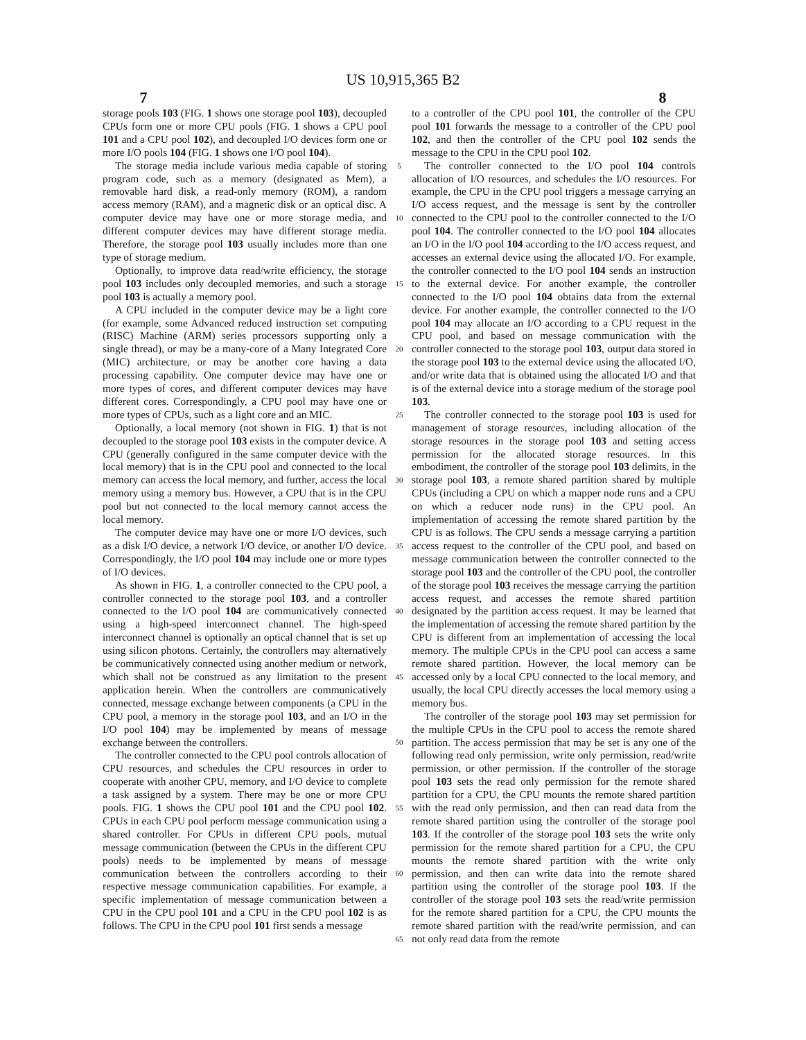US 10,915,365 B2
7 8
storage pools 103 (FIG. 1 shows one storage pool 103), decoupled CPUs form one or more CPU pools (FIG. 1 shows a CPU pool 101 and a CPU pool 102), and decoupled I/O devices form one or more I/O pools 104 (FIG. 1 shows one I/O pool 104).
The storage media include various media capable of storing program code, such as a memory (designated as Mem), a removable hard disk, a read-only memory (ROM), a random access memory (RAM), and a magnetic disk or an optical disc. A computer device may have one or more storage media, and different computer devices may have different storage media. Therefore, the storage pool 103 usually includes more than one type of storage medium.
Optionally, to improve data read/write efficiency, the storage pool 103 includes only decoupled memories, and such a storage pool 103 is actually a memory pool.
A CPU included in the computer device may be a light core (for example, some Advanced reduced instruction set computing (RISC) Machine (ARM) series processors supporting only a single thread), or may be a many-core of a Many Integrated Core (MIC) architecture, or may be another core having a data processing capability. One computer device may have one or more types of cores, and different computer devices may have different cores. Correspondingly, a CPU pool may have one or more types of CPUs, such as a light core and an MIC.
Optionally, a local memory (not shown in FIG. 1) that is not decoupled to the storage pool 103 exists in the computer device. A CPU (generally configured in the same computer device with the local memory) that is in the CPU pool and connected to the local memory can access the local memory, and further, access the local memory using a memory bus. However, a CPU that is in the CPU pool but not connected to the local memory cannot access the local memory.
The computer device may have one or more I/O devices, such as a disk I/O device, a network I/O device, or another I/O device. Correspondingly, the I/O pool 104 may include one or more types of I/O devices.
As shown in FIG. 1, a controller connected to the CPU pool, a controller connected to the storage pool 103, and a controller connected to the I/O pool 104 are communicatively connected using a high-speed interconnect channel. The high-speed interconnect channel is optionally an optical channel that is set up using silicon photons. Certainly, the controllers may alternatively be communicatively connected using another medium or network, which shall not be construed as any limitation to the present application herein. When the controllers are communicatively connected, message exchange between components (a CPU in the CPU pool, a memory in the storage pool 103, and an I/O in the I/O pool 104) may be implemented by means of message exchange between the controllers.
The controller connected to the CPU pool controls allocation of CPU resources, and schedules the CPU resources in order to cooperate with another CPU, memory, and I/O device to complete a task assigned by a system. There may be one or more CPU pools. FIG. 1 shows the CPU pool 101 and the CPU pool 102. CPUs in each CPU pool perform message communication using a shared controller. For CPUs in different CPU pools, mutual message communication (between the CPUs in the different CPU pools) needs to be implemented by means of message communication between the controllers according to their respective message communication capabilities. For example, a specific implementation of message communication between a CPU in the CPU pool 101 and a CPU in the CPU pool 102 is as follows. The CPU in the CPU pool 101 first sends a message
5
10
15
20
25
30
35
40
45
50
55
60
65
to a controller of the CPU pool 101, the controller of the CPU pool 101 forwards the message to a controller of the CPU pool 102, and then the controller of the CPU pool 102 sends the message to the CPU in the CPU pool 102.
The controller connected to the I/O pool 104 controls allocation of I/O resources, and schedules the I/O resources. For example, the CPU in the CPU pool triggers a message carrying an I/O access request, and the message is sent by the controller connected to the CPU pool to the controller connected to the I/O pool 104. The controller connected to the I/O pool 104 allocates an I/O in the I/O pool 104 according to the I/O access request, and accesses an external device using the allocated I/O. For example, the controller connected to the I/O pool 104 sends an instruction to the external device. For another example, the controller connected to the I/O pool 104 obtains data from the external device. For another example, the controller connected to the I/O pool 104 may allocate an I/O according to a CPU request in the CPU pool, and based on message communication with the controller connected to the storage pool 103, output data stored in the storage pool 103 to the external device using the allocated I/O, and/or write data that is obtained using the allocated I/O and that is of the external device into a storage medium of the storage pool 103.
The controller connected to the storage pool 103 is used for management of storage resources, including allocation of the storage resources in the storage pool 103 and setting access permission for the allocated storage resources. In this embodiment, the controller of the storage pool 103 delimits, in the storage pool 103, a remote shared partition shared by multiple CPUs (including a CPU on which a mapper node runs and a CPU on which a reducer node runs) in the CPU pool. An implementation of accessing the remote shared partition by the CPU is as follows. The CPU sends a message carrying a partition access request to the controller of the CPU pool, and based on message communication between the controller connected to the storage pool 103 and the controller of the CPU pool, the controller of the storage pool 103 receives the message carrying the partition access request, and accesses the remote shared partition designated by the partition access request. It may be learned that the implementation of accessing the remote shared partition by the CPU is different from an implementation of accessing the local memory. The multiple CPUs in the CPU pool can access a same remote shared partition. However, the local memory can be accessed only by a local CPU connected to the local memory, and usually, the local CPU directly accesses the local memory using a memory bus.
The controller of the storage pool 103 may set permission for the multiple CPUs in the CPU pool to access the remote shared partition. The access permission that may be set is any one of the following read only permission, write only permission, read/write permission, or other permission. If the controller of the storage pool 103 sets the read only permission for the remote shared partition for a CPU, the CPU mounts the remote shared partition with the read only permission, and then can read data from the remote shared partition using the controller of the storage pool 103. If the controller of the storage pool 103 sets the write only permission for the remote shared partition for a CPU, the CPU mounts the remote shared partition with the write only permission, and then can write data into the remote shared partition using the controller of the storage pool 103. If the controller of the storage pool 103 sets the read/write permission for the remote shared partition for a CPU, the CPU mounts the remote shared partition with the read/write permission, and can not only read data from the remote